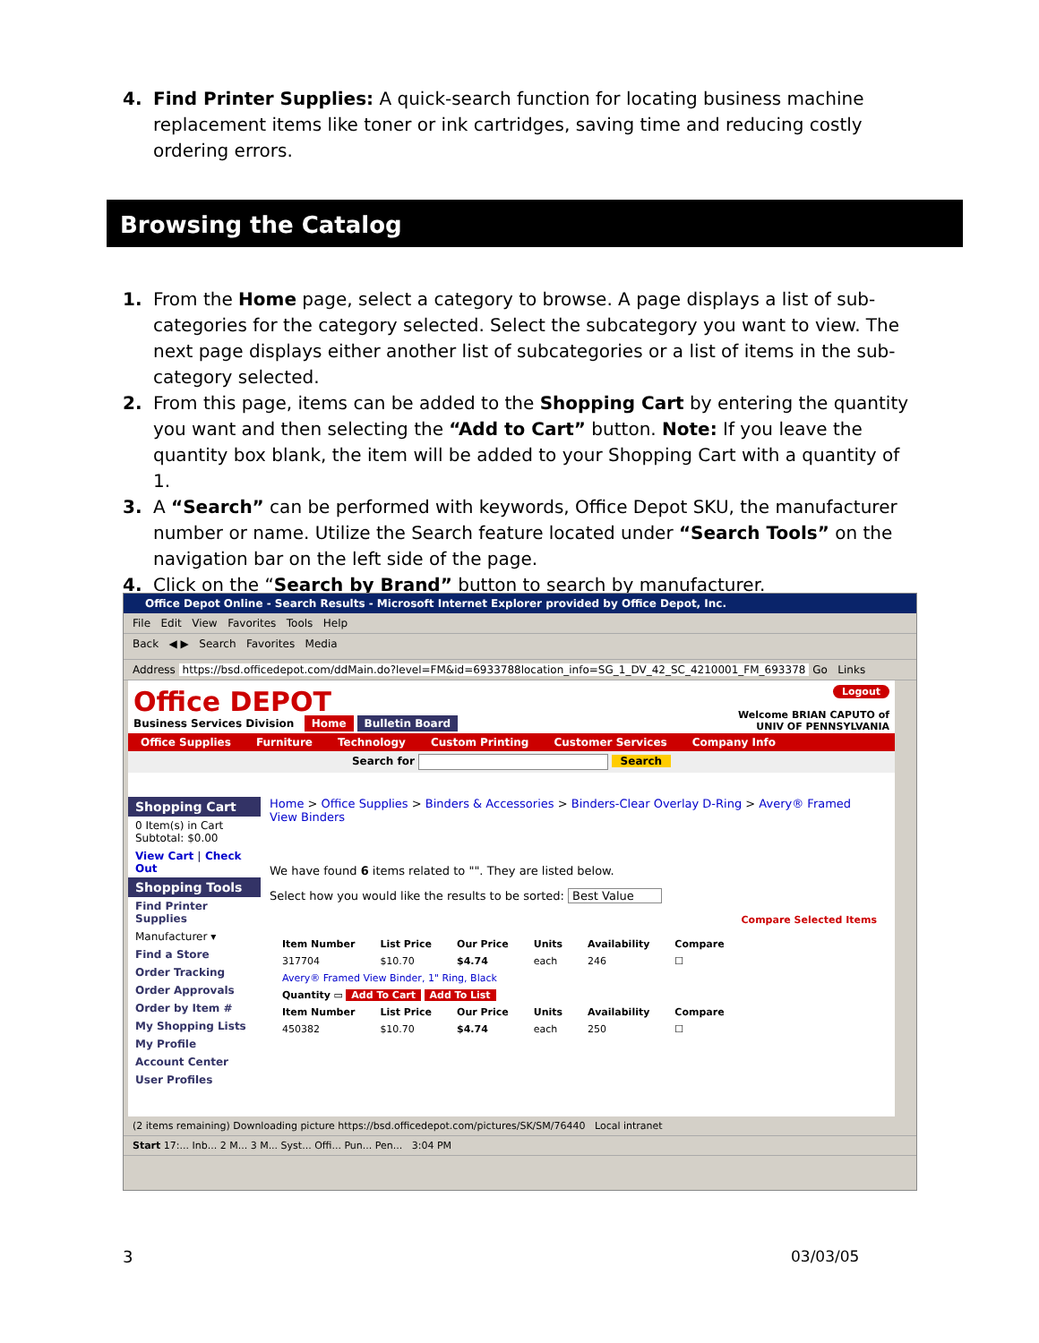4. Find Printer Supplies: A quick-search function for locating business machine replacement items like toner or ink cartridges, saving time and reducing costly ordering errors.
Browsing the Catalog
1. From the Home page, select a category to browse. A page displays a list of sub-categories for the category selected. Select the subcategory you want to view. The next page displays either another list of subcategories or a list of items in the sub-category selected.
2. From this page, items can be added to the Shopping Cart by entering the quantity you want and then selecting the “Add to Cart” button. Note: If you leave the quantity box blank, the item will be added to your Shopping Cart with a quantity of 1.
3. A “Search” can be performed with keywords, Office Depot SKU, the manufacturer number or name. Utilize the Search feature located under “Search Tools” on the navigation bar on the left side of the page.
4. Click on the “Search by Brand” button to search by manufacturer.
Office Depot Online - Search Results - Microsoft Internet Explorer provided by Office Depot, Inc.
File Edit View Favorites Tools Help
Back ◀ ▶ Search Favorites Media
Address https://bsd.officedepot.com/ddMain.do?level=FM&id=6933788location_info=SG_1_DV_42_SC_4210001_FM_693378 Go Links
Office DEPOT Logout
Welcome BRIAN CAPUTO of
UNIV OF PENNSYLVANIA
Business Services Division Home Bulletin Board
Office Supplies Furniture Technology Custom Printing Customer Services Company Info
Search for Search
Shopping Cart
0 Item(s) in Cart
Subtotal: $0.00
View Cart | Check Out
Shopping Tools
Find Printer Supplies
Manufacturer ▾
Find a Store
Order Tracking
Order Approvals
Order by Item #
My Shopping Lists
My Profile
Account Center
User Profiles
Home > Office Supplies > Binders & Accessories > Binders-Clear Overlay D-Ring > Avery® Framed View Binders
We have found 6 items related to "". They are listed below.
Select how you would like the results to be sorted: Best Value
Compare Selected Items
| Item Number | List Price | Our Price | Units | Availability | Compare |
| --- | --- | --- | --- | --- | --- |
| 317704 | $10.70 | $4.74 | each | 246 | ☐ |
| Avery® Framed View Binder, 1" Ring, Black | | | | | |
| Quantity ▭ Add To Cart Add To List | | | | | |
| Item Number | List Price | Our Price | Units | Availability | Compare |
| 450382 | $10.70 | $4.74 | each | 250 | ☐ |
(2 items remaining) Downloading picture https://bsd.officedepot.com/pictures/SK/SM/76440 Local intranet
Start 17:... Inb... 2 M... 3 M... Syst... Offi... Pun... Pen... 3:04 PM
3 03/03/05